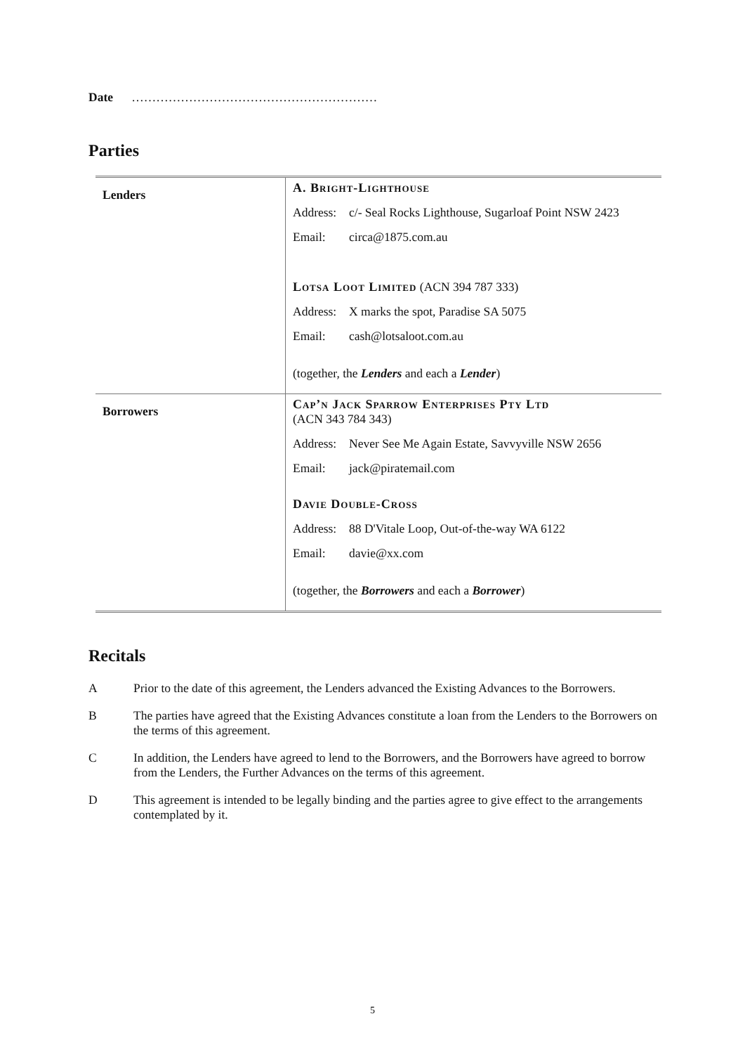Date ……………………………………………………
Parties
| Lenders | A. Bright-Lighthouse Address: c/- Seal Rocks Lighthouse, Sugarloaf Point NSW 2423 Email: circa@1875.com.au Lotsa Loot Limited (ACN 394 787 333) Address: X marks the spot, Paradise SA 5075 Email: cash@lotsaloot.com.au (together, the Lenders and each a Lender ) |
| Borrowers | Cap’n Jack Sparrow Enterprises Pty Ltd (ACN 343 784 343) Address: Never See Me Again Estate, Savvyville NSW 2656 Email: jack@piratemail.com Davie Double-Cross Address: 88 D'Vitale Loop, Out-of-the-way WA 6122 Email: davie@xx.com (together, the Borrowers and each a Borrower ) |
Recitals
A Prior to the date of this agreement, the Lenders advanced the Existing Advances to the Borrowers.
B The parties have agreed that the Existing Advances constitute a loan from the Lenders to the Borrowers on the terms of this agreement.
C In addition, the Lenders have agreed to lend to the Borrowers, and the Borrowers have agreed to borrow from the Lenders, the Further Advances on the terms of this agreement.
D This agreement is intended to be legally binding and the parties agree to give effect to the arrangements contemplated by it.
5